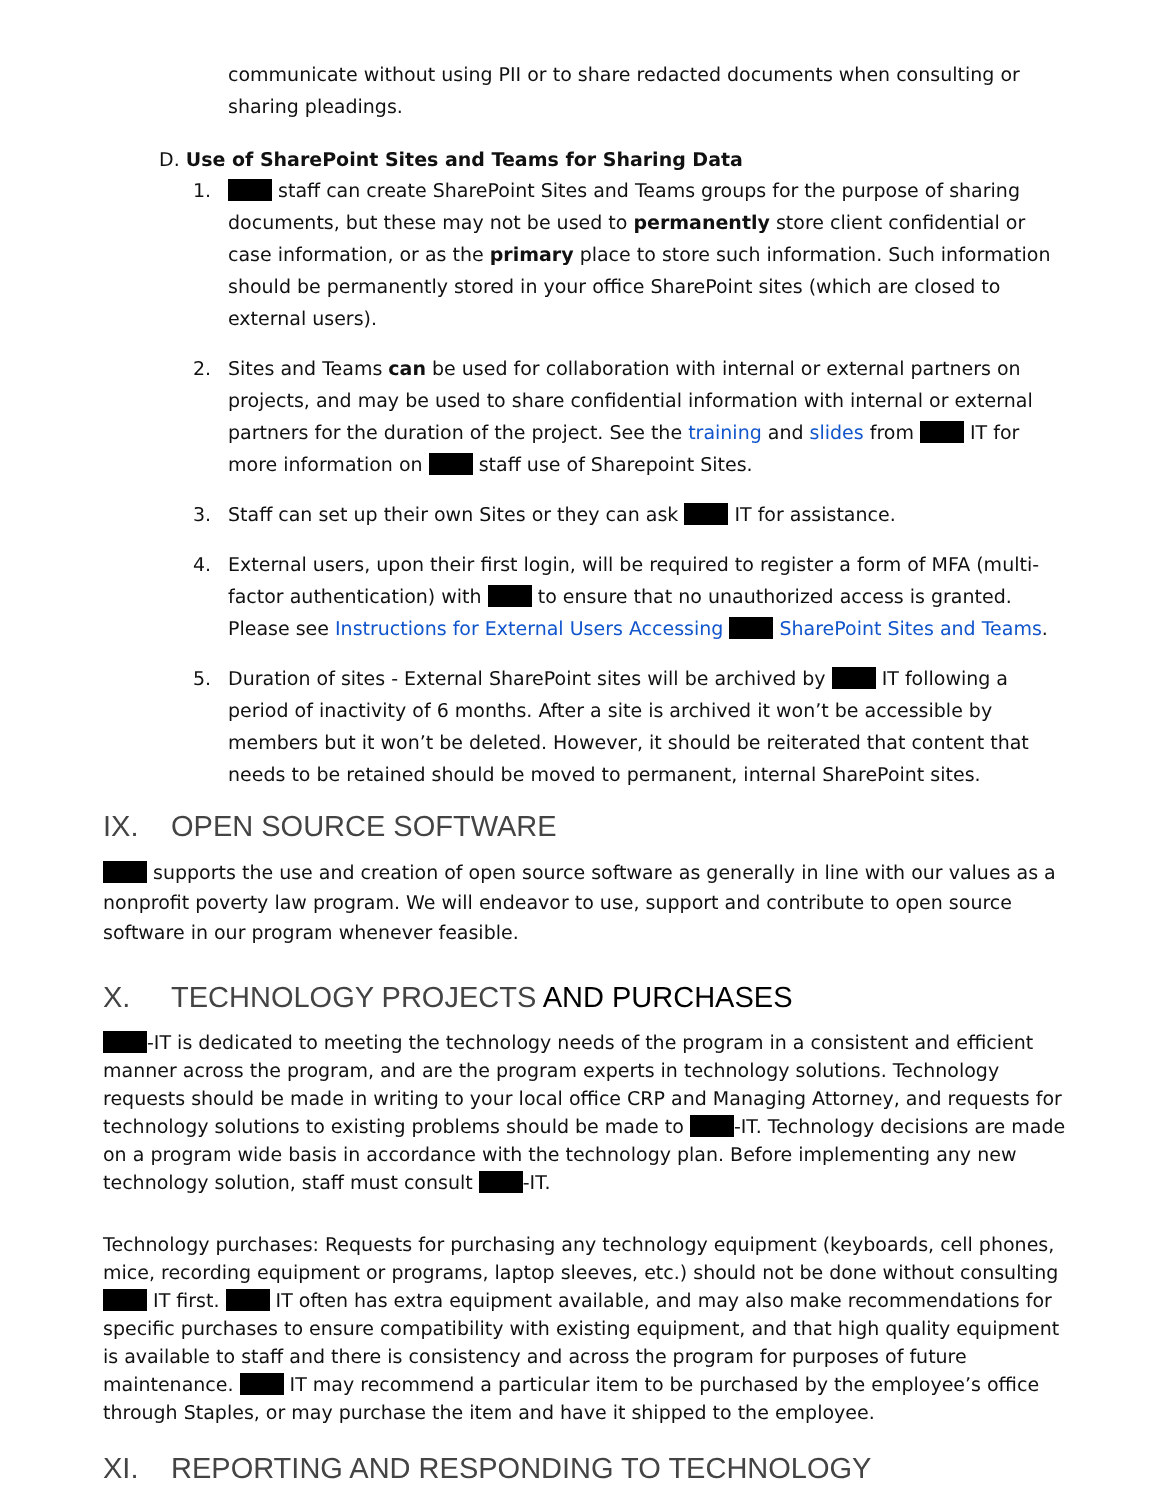communicate without using PII or to share redacted documents when consulting or sharing pleadings.
D. Use of SharePoint Sites and Teams for Sharing Data
1. staff can create SharePoint Sites and Teams groups for the purpose of sharing documents, but these may not be used to permanently store client confidential or case information, or as the primary place to store such information. Such information should be permanently stored in your office SharePoint sites (which are closed to external users).
2. Sites and Teams can be used for collaboration with internal or external partners on projects, and may be used to share confidential information with internal or external partners for the duration of the project. See the training and slides from IT for more information on staff use of Sharepoint Sites.
3. Staff can set up their own Sites or they can ask IT for assistance.
4. External users, upon their first login, will be required to register a form of MFA (multi-factor authentication) with to ensure that no unauthorized access is granted. Please see Instructions for External Users Accessing SharePoint Sites and Teams.
5. Duration of sites - External SharePoint sites will be archived by IT following a period of inactivity of 6 months. After a site is archived it won’t be accessible by members but it won’t be deleted. However, it should be reiterated that content that needs to be retained should be moved to permanent, internal SharePoint sites.
IX. OPEN SOURCE SOFTWARE
supports the use and creation of open source software as generally in line with our values as a nonprofit poverty law program. We will endeavor to use, support and contribute to open source software in our program whenever feasible.
X. TECHNOLOGY PROJECTS AND PURCHASES
-IT is dedicated to meeting the technology needs of the program in a consistent and efficient manner across the program, and are the program experts in technology solutions. Technology requests should be made in writing to your local office CRP and Managing Attorney, and requests for technology solutions to existing problems should be made to -IT. Technology decisions are made on a program wide basis in accordance with the technology plan. Before implementing any new technology solution, staff must consult -IT.
Technology purchases: Requests for purchasing any technology equipment (keyboards, cell phones, mice, recording equipment or programs, laptop sleeves, etc.) should not be done without consulting IT first. IT often has extra equipment available, and may also make recommendations for specific purchases to ensure compatibility with existing equipment, and that high quality equipment is available to staff and there is consistency and across the program for purposes of future maintenance. IT may recommend a particular item to be purchased by the employee’s office through Staples, or may purchase the item and have it shipped to the employee.
XI. REPORTING AND RESPONDING TO TECHNOLOGY